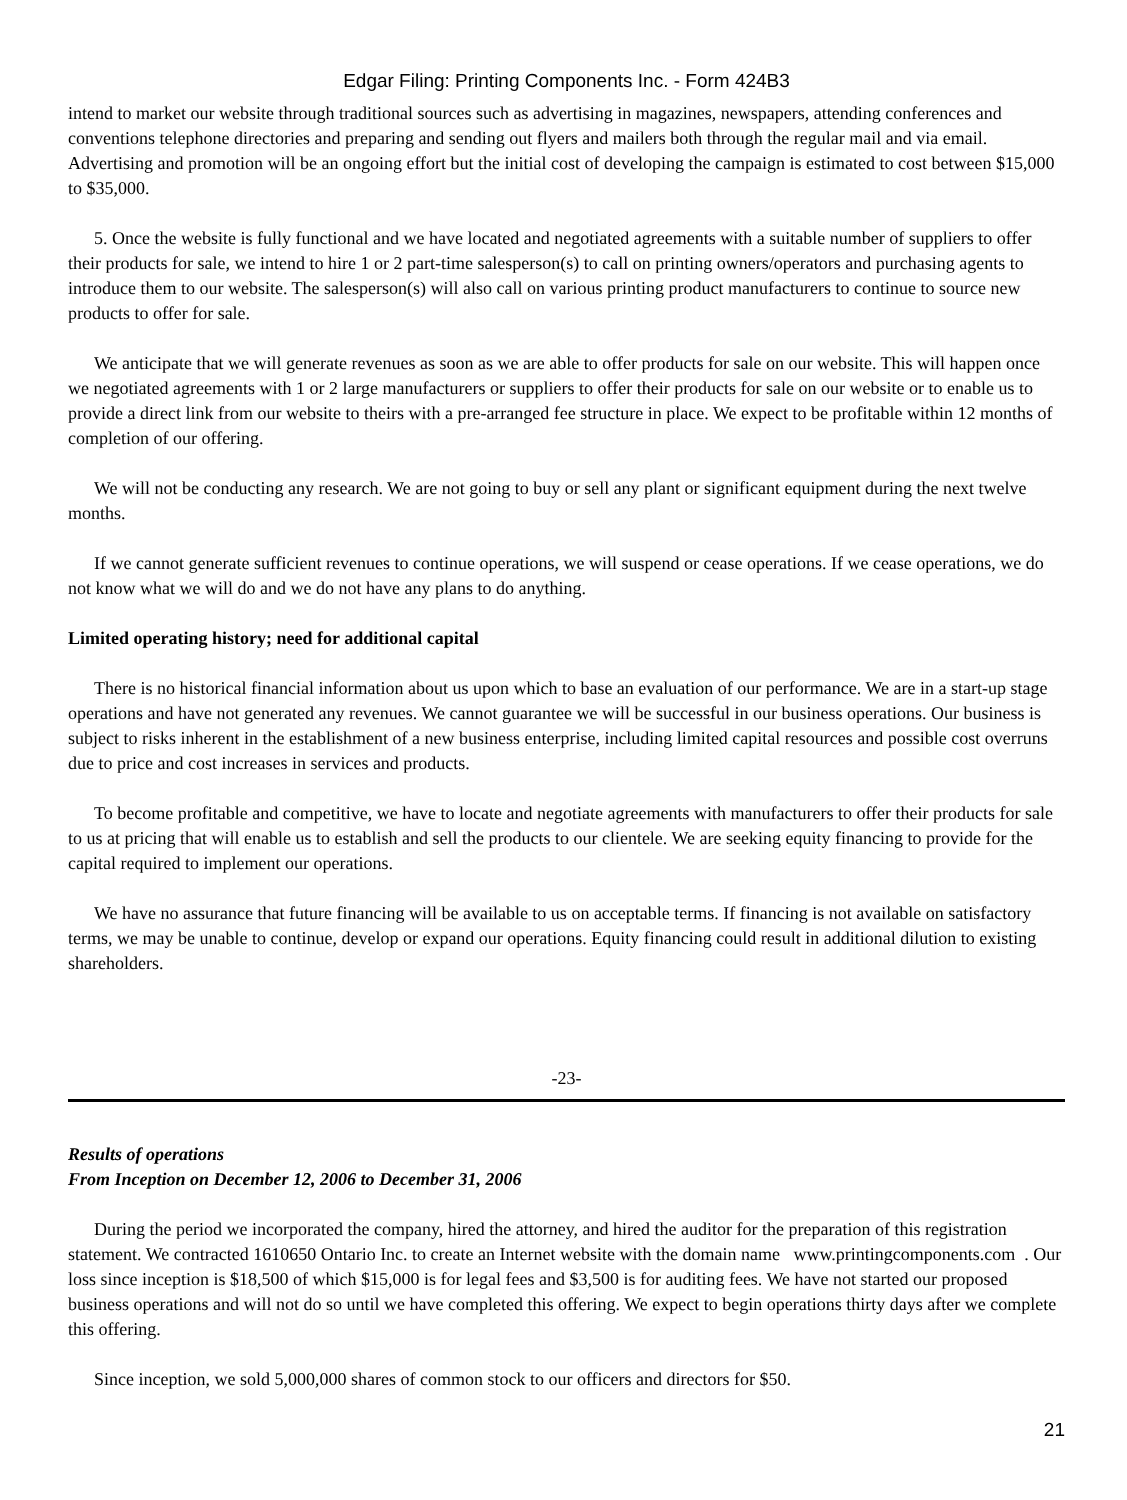Edgar Filing: Printing Components Inc. - Form 424B3
intend to market our website through traditional sources such as advertising in magazines, newspapers, attending conferences and conventions telephone directories and preparing and sending out flyers and mailers both through the regular mail and via email. Advertising and promotion will be an ongoing effort but the initial cost of developing the campaign is estimated to cost between $15,000 to $35,000.
5. Once the website is fully functional and we have located and negotiated agreements with a suitable number of suppliers to offer their products for sale, we intend to hire 1 or 2 part-time salesperson(s) to call on printing owners/operators and purchasing agents to introduce them to our website. The salesperson(s) will also call on various printing product manufacturers to continue to source new products to offer for sale.
We anticipate that we will generate revenues as soon as we are able to offer products for sale on our website. This will happen once we negotiated agreements with 1 or 2 large manufacturers or suppliers to offer their products for sale on our website or to enable us to provide a direct link from our website to theirs with a pre-arranged fee structure in place. We expect to be profitable within 12 months of completion of our offering.
We will not be conducting any research. We are not going to buy or sell any plant or significant equipment during the next twelve months.
If we cannot generate sufficient revenues to continue operations, we will suspend or cease operations. If we cease operations, we do not know what we will do and we do not have any plans to do anything.
Limited operating history; need for additional capital
There is no historical financial information about us upon which to base an evaluation of our performance. We are in a start-up stage operations and have not generated any revenues. We cannot guarantee we will be successful in our business operations. Our business is subject to risks inherent in the establishment of a new business enterprise, including limited capital resources and possible cost overruns due to price and cost increases in services and products.
To become profitable and competitive, we have to locate and negotiate agreements with manufacturers to offer their products for sale to us at pricing that will enable us to establish and sell the products to our clientele. We are seeking equity financing to provide for the capital required to implement our operations.
We have no assurance that future financing will be available to us on acceptable terms. If financing is not available on satisfactory terms, we may be unable to continue, develop or expand our operations. Equity financing could result in additional dilution to existing shareholders.
-23-
Results of operations
From Inception on December 12, 2006 to December 31, 2006
During the period we incorporated the company, hired the attorney, and hired the auditor for the preparation of this registration statement. We contracted 1610650 Ontario Inc. to create an Internet website with the domain name www.printingcomponents.com . Our loss since inception is $18,500 of which $15,000 is for legal fees and $3,500 is for auditing fees. We have not started our proposed business operations and will not do so until we have completed this offering. We expect to begin operations thirty days after we complete this offering.
Since inception, we sold 5,000,000 shares of common stock to our officers and directors for $50.
21